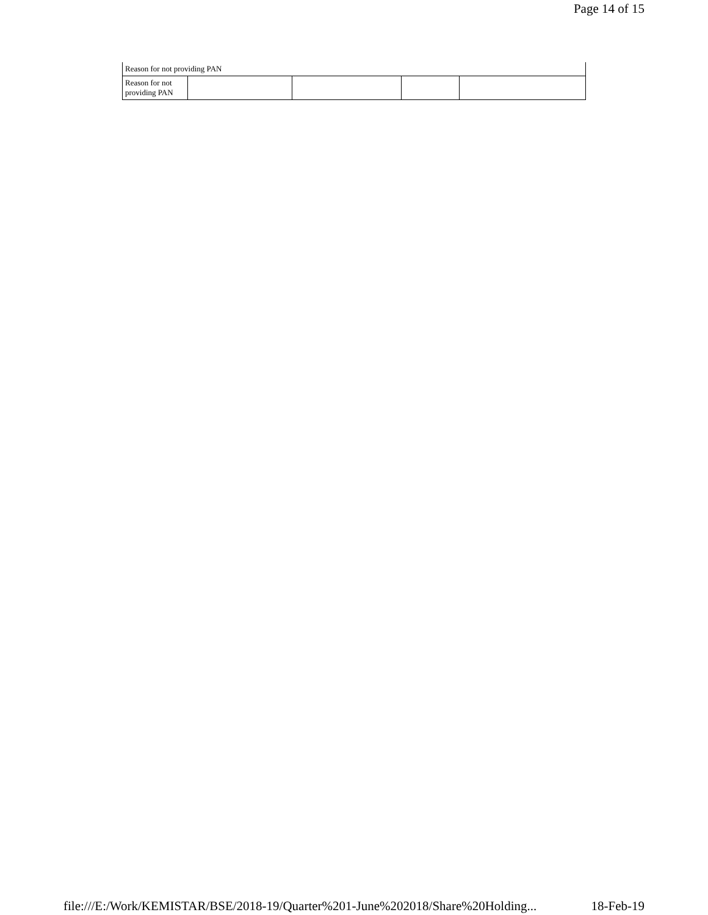Page 14 of 15
| Reason for not providing PAN | | | | |
| Reason for not providing PAN | | | | |
file:///E:/Work/KEMISTAR/BSE/2018-19/Quarter%201-June%202018/Share%20Holding... 18-Feb-19